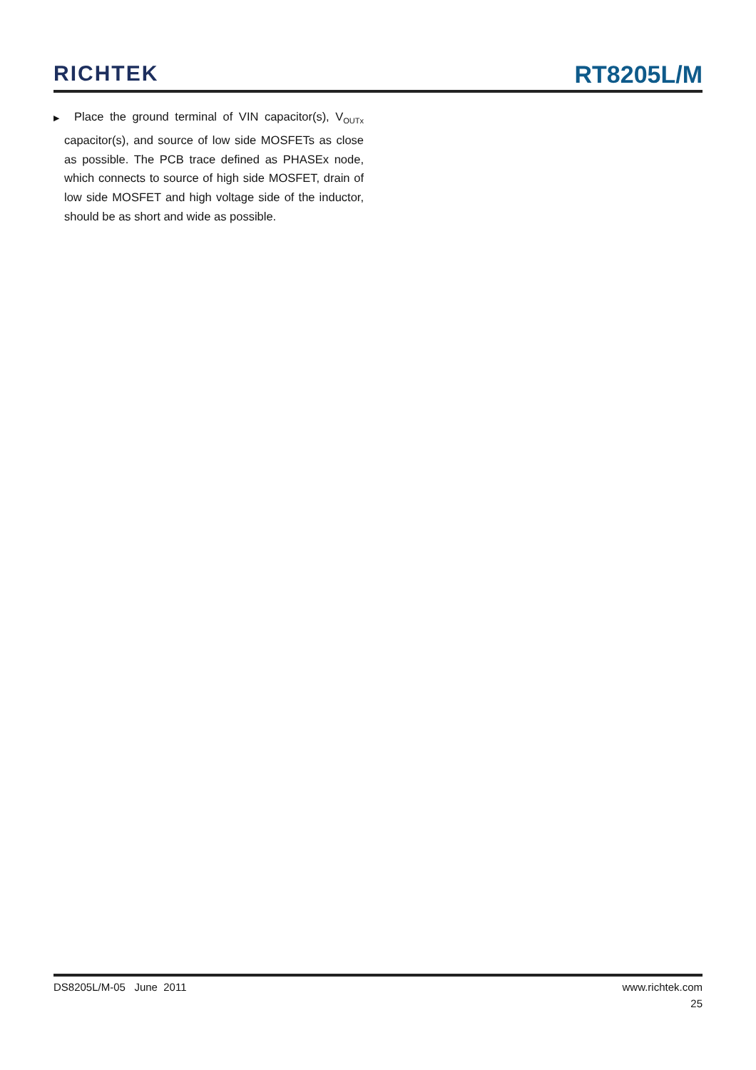RICHTEK
RT8205L/M
▶ Place the ground terminal of VIN capacitor(s), V<sub>OUTx</sub> capacitor(s), and source of low side MOSFETs as close as possible. The PCB trace defined as PHASEx node, which connects to source of high side MOSFET, drain of low side MOSFET and high voltage side of the inductor, should be as short and wide as possible.
DS8205L/M-05 June 2011 www.richtek.com
25